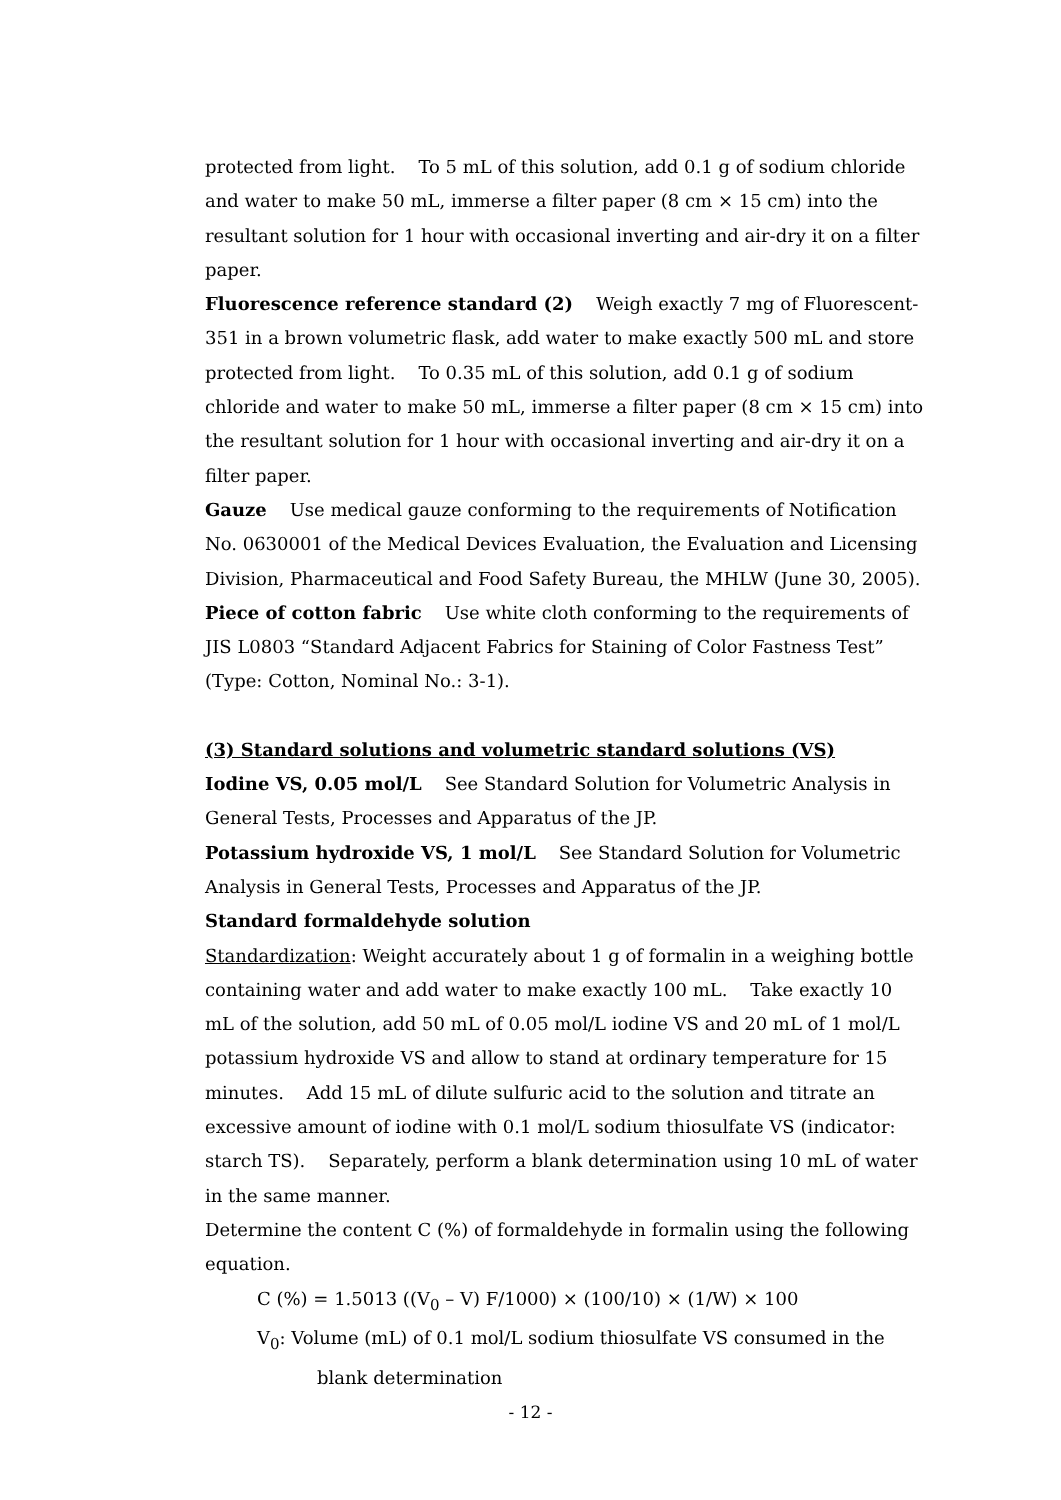protected from light. To 5 mL of this solution, add 0.1 g of sodium chloride and water to make 50 mL, immerse a filter paper (8 cm × 15 cm) into the resultant solution for 1 hour with occasional inverting and air-dry it on a filter paper.
Fluorescence reference standard (2) Weigh exactly 7 mg of Fluorescent-351 in a brown volumetric flask, add water to make exactly 500 mL and store protected from light. To 0.35 mL of this solution, add 0.1 g of sodium chloride and water to make 50 mL, immerse a filter paper (8 cm × 15 cm) into the resultant solution for 1 hour with occasional inverting and air-dry it on a filter paper.
Gauze Use medical gauze conforming to the requirements of Notification No. 0630001 of the Medical Devices Evaluation, the Evaluation and Licensing Division, Pharmaceutical and Food Safety Bureau, the MHLW (June 30, 2005).
Piece of cotton fabric Use white cloth conforming to the requirements of JIS L0803 “Standard Adjacent Fabrics for Staining of Color Fastness Test” (Type: Cotton, Nominal No.: 3-1).
(3) Standard solutions and volumetric standard solutions (VS)
Iodine VS, 0.05 mol/L See Standard Solution for Volumetric Analysis in General Tests, Processes and Apparatus of the JP.
Potassium hydroxide VS, 1 mol/L See Standard Solution for Volumetric Analysis in General Tests, Processes and Apparatus of the JP.
Standard formaldehyde solution
Standardization: Weight accurately about 1 g of formalin in a weighing bottle containing water and add water to make exactly 100 mL. Take exactly 10 mL of the solution, add 50 mL of 0.05 mol/L iodine VS and 20 mL of 1 mol/L potassium hydroxide VS and allow to stand at ordinary temperature for 15 minutes. Add 15 mL of dilute sulfuric acid to the solution and titrate an excessive amount of iodine with 0.1 mol/L sodium thiosulfate VS (indicator: starch TS). Separately, perform a blank determination using 10 mL of water in the same manner.
Determine the content C (%) of formaldehyde in formalin using the following equation.
C (%) = 1.5013 ((V<sub>0</sub> – V) F/1000) × (100/10) × (1/W) × 100
V<sub>0</sub>: Volume (mL) of 0.1 mol/L sodium thiosulfate VS consumed in the
blank determination
- 12 -